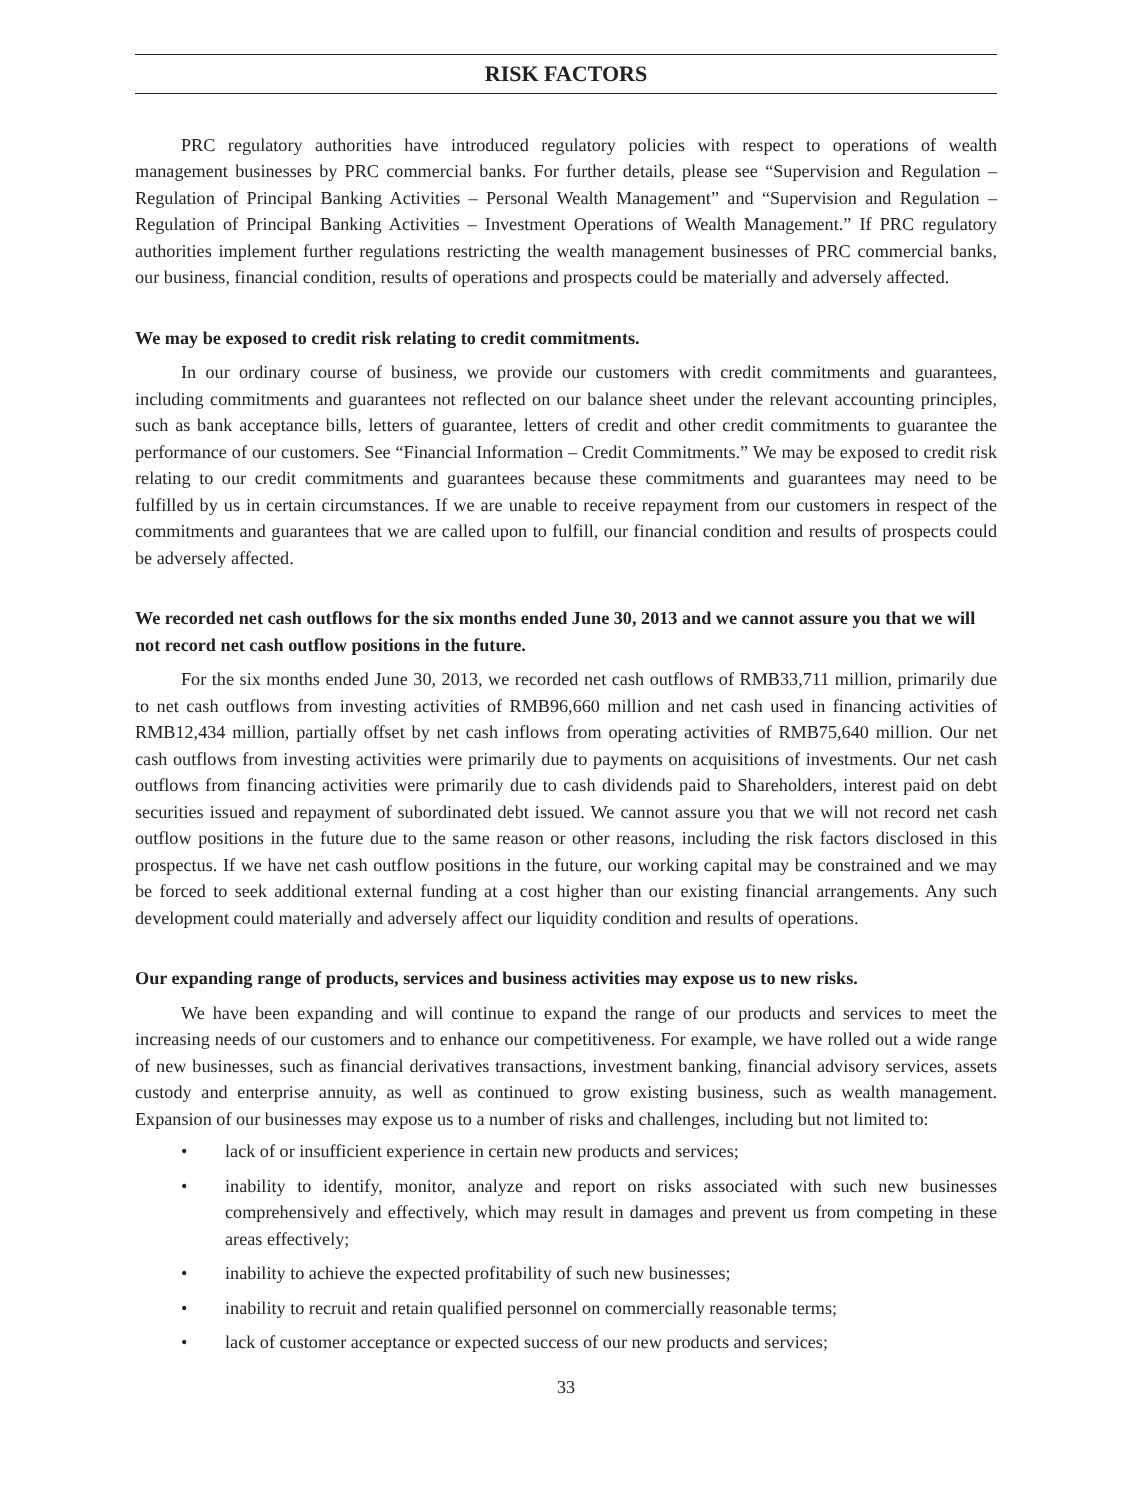RISK FACTORS
PRC regulatory authorities have introduced regulatory policies with respect to operations of wealth management businesses by PRC commercial banks. For further details, please see “Supervision and Regulation – Regulation of Principal Banking Activities – Personal Wealth Management” and “Supervision and Regulation – Regulation of Principal Banking Activities – Investment Operations of Wealth Management.” If PRC regulatory authorities implement further regulations restricting the wealth management businesses of PRC commercial banks, our business, financial condition, results of operations and prospects could be materially and adversely affected.
We may be exposed to credit risk relating to credit commitments.
In our ordinary course of business, we provide our customers with credit commitments and guarantees, including commitments and guarantees not reflected on our balance sheet under the relevant accounting principles, such as bank acceptance bills, letters of guarantee, letters of credit and other credit commitments to guarantee the performance of our customers. See “Financial Information – Credit Commitments.” We may be exposed to credit risk relating to our credit commitments and guarantees because these commitments and guarantees may need to be fulfilled by us in certain circumstances. If we are unable to receive repayment from our customers in respect of the commitments and guarantees that we are called upon to fulfill, our financial condition and results of prospects could be adversely affected.
We recorded net cash outflows for the six months ended June 30, 2013 and we cannot assure you that we will not record net cash outflow positions in the future.
For the six months ended June 30, 2013, we recorded net cash outflows of RMB33,711 million, primarily due to net cash outflows from investing activities of RMB96,660 million and net cash used in financing activities of RMB12,434 million, partially offset by net cash inflows from operating activities of RMB75,640 million. Our net cash outflows from investing activities were primarily due to payments on acquisitions of investments. Our net cash outflows from financing activities were primarily due to cash dividends paid to Shareholders, interest paid on debt securities issued and repayment of subordinated debt issued. We cannot assure you that we will not record net cash outflow positions in the future due to the same reason or other reasons, including the risk factors disclosed in this prospectus. If we have net cash outflow positions in the future, our working capital may be constrained and we may be forced to seek additional external funding at a cost higher than our existing financial arrangements. Any such development could materially and adversely affect our liquidity condition and results of operations.
Our expanding range of products, services and business activities may expose us to new risks.
We have been expanding and will continue to expand the range of our products and services to meet the increasing needs of our customers and to enhance our competitiveness. For example, we have rolled out a wide range of new businesses, such as financial derivatives transactions, investment banking, financial advisory services, assets custody and enterprise annuity, as well as continued to grow existing business, such as wealth management. Expansion of our businesses may expose us to a number of risks and challenges, including but not limited to:
• lack of or insufficient experience in certain new products and services;
• inability to identify, monitor, analyze and report on risks associated with such new businesses comprehensively and effectively, which may result in damages and prevent us from competing in these areas effectively;
• inability to achieve the expected profitability of such new businesses;
• inability to recruit and retain qualified personnel on commercially reasonable terms;
• lack of customer acceptance or expected success of our new products and services;
33